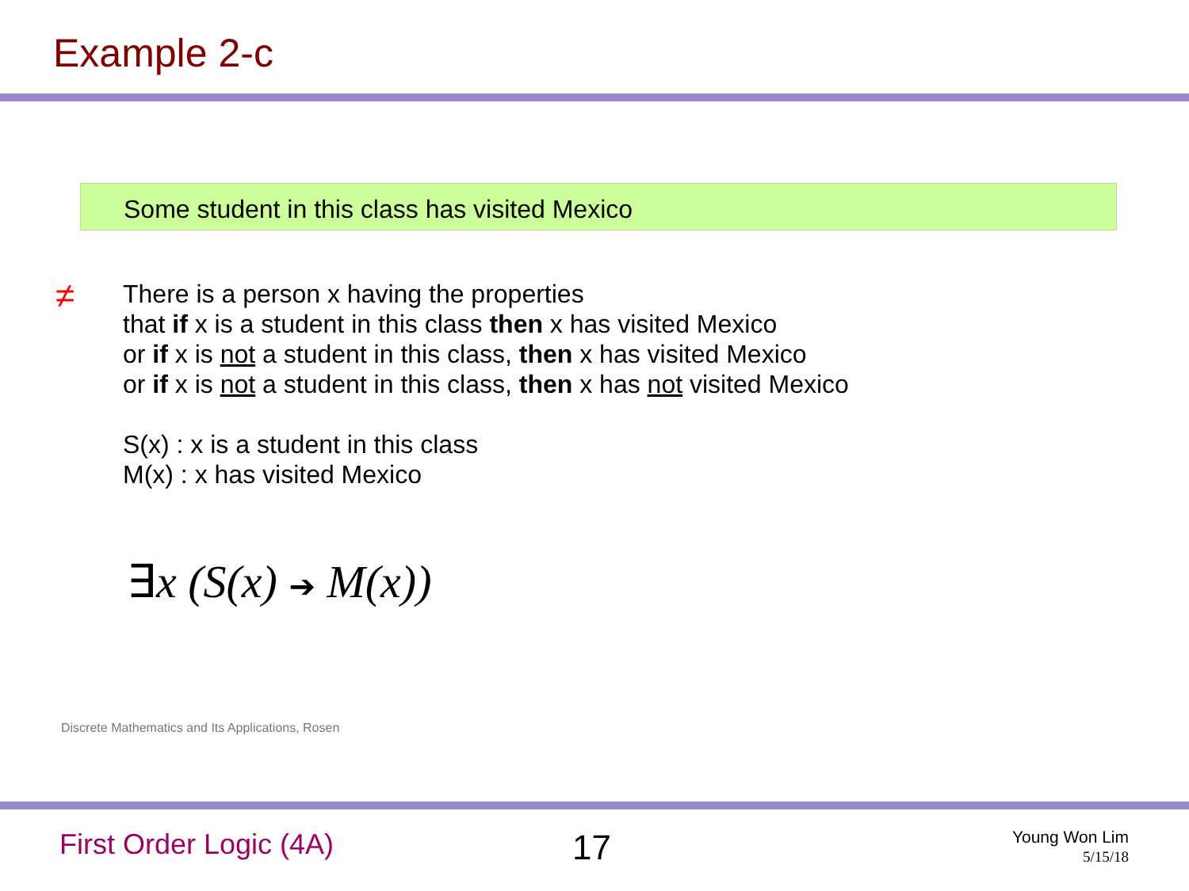Example 2-c
Some student in this class has visited Mexico
≠
There is a person x having the properties
that if x is a student in this class then x has visited Mexico
or if x is not a student in this class, then x has visited Mexico
or if x is not a student in this class, then x has not visited Mexico
S(x) : x is a student in this class
M(x) : x has visited Mexico
∃x (S(x) ➔ M(x))
Discrete Mathematics and Its Applications, Rosen
First Order Logic (4A) 17
Young Won Lim
5/15/18